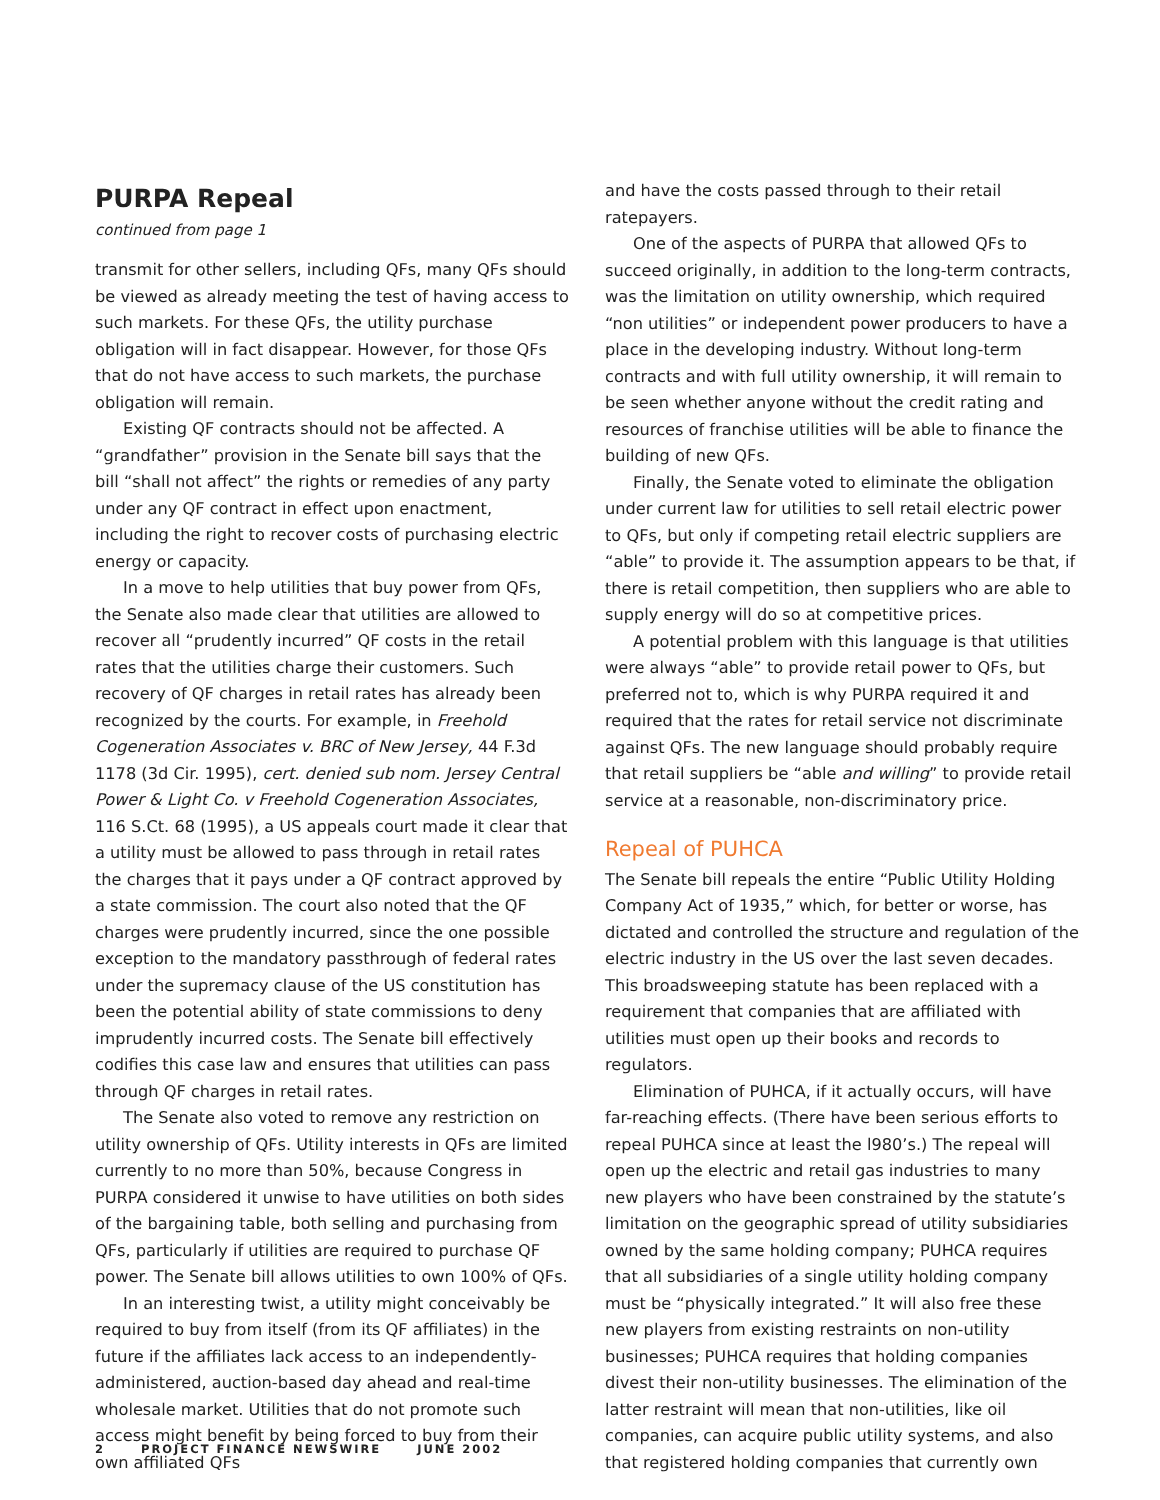PURPA Repeal
continued from page 1
transmit for other sellers, including QFs, many QFs should be viewed as already meeting the test of having access to such markets. For these QFs, the utility purchase obligation will in fact disappear. However, for those QFs that do not have access to such markets, the purchase obligation will remain.
Existing QF contracts should not be affected. A “grandfather” provision in the Senate bill says that the bill “shall not affect” the rights or remedies of any party under any QF contract in effect upon enactment, including the right to recover costs of purchasing electric energy or capacity.
In a move to help utilities that buy power from QFs, the Senate also made clear that utilities are allowed to recover all “prudently incurred” QF costs in the retail rates that the utilities charge their customers. Such recovery of QF charges in retail rates has already been recognized by the courts. For example, in Freehold Cogeneration Associates v. BRC of New Jersey, 44 F.3d 1178 (3d Cir. 1995), cert. denied sub nom. Jersey Central Power & Light Co. v Freehold Cogeneration Associates, 116 S.Ct. 68 (1995), a US appeals court made it clear that a utility must be allowed to pass through in retail rates the charges that it pays under a QF contract approved by a state commission. The court also noted that the QF charges were prudently incurred, since the one possible exception to the mandatory passthrough of federal rates under the supremacy clause of the US constitution has been the potential ability of state commissions to deny imprudently incurred costs. The Senate bill effectively codifies this case law and ensures that utilities can pass through QF charges in retail rates.
The Senate also voted to remove any restriction on utility ownership of QFs. Utility interests in QFs are limited currently to no more than 50%, because Congress in PURPA considered it unwise to have utilities on both sides of the bargaining table, both selling and purchasing from QFs, particularly if utilities are required to purchase QF power. The Senate bill allows utilities to own 100% of QFs.
In an interesting twist, a utility might conceivably be required to buy from itself (from its QF affiliates) in the future if the affiliates lack access to an independently-administered, auction-based day ahead and real-time wholesale market. Utilities that do not promote such access might benefit by being forced to buy from their own affiliated QFs
and have the costs passed through to their retail ratepayers.
One of the aspects of PURPA that allowed QFs to succeed originally, in addition to the long-term contracts, was the limitation on utility ownership, which required “non utilities” or independent power producers to have a place in the developing industry. Without long-term contracts and with full utility ownership, it will remain to be seen whether anyone without the credit rating and resources of franchise utilities will be able to finance the building of new QFs.
Finally, the Senate voted to eliminate the obligation under current law for utilities to sell retail electric power to QFs, but only if competing retail electric suppliers are “able” to provide it. The assumption appears to be that, if there is retail competition, then suppliers who are able to supply energy will do so at competitive prices.
A potential problem with this language is that utilities were always “able” to provide retail power to QFs, but preferred not to, which is why PURPA required it and required that the rates for retail service not discriminate against QFs. The new language should probably require that retail suppliers be “able and willing” to provide retail service at a reasonable, non-discriminatory price.
Repeal of PUHCA
The Senate bill repeals the entire “Public Utility Holding Company Act of 1935,” which, for better or worse, has dictated and controlled the structure and regulation of the electric industry in the US over the last seven decades. This broadsweeping statute has been replaced with a requirement that companies that are affiliated with utilities must open up their books and records to regulators.
Elimination of PUHCA, if it actually occurs, will have far-reaching effects. (There have been serious efforts to repeal PUHCA since at least the l980’s.) The repeal will open up the electric and retail gas industries to many new players who have been constrained by the statute’s limitation on the geographic spread of utility subsidiaries owned by the same holding company; PUHCA requires that all subsidiaries of a single utility holding company must be “physically integrated.” It will also free these new players from existing restraints on non-utility businesses; PUHCA requires that holding companies divest their non-utility businesses. The elimination of the latter restraint will mean that non-utilities, like oil companies, can acquire public utility systems, and also that registered holding companies that currently own
2 PROJECT FINANCE NEWSWIRE JUNE 2002